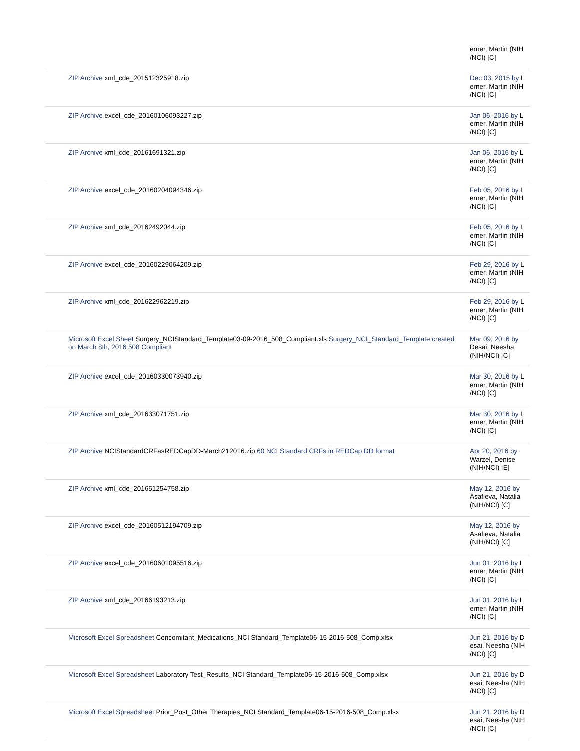| | erner, Martin (NIH /NCI) [C] |
| ZIP Archive xml_cde_201512325918.zip | Dec 03, 2015 by L erner, Martin (NIH /NCI) [C] |
| ZIP Archive excel_cde_20160106093227.zip | Jan 06, 2016 by L erner, Martin (NIH /NCI) [C] |
| ZIP Archive xml_cde_20161691321.zip | Jan 06, 2016 by L erner, Martin (NIH /NCI) [C] |
| ZIP Archive excel_cde_20160204094346.zip | Feb 05, 2016 by L erner, Martin (NIH /NCI) [C] |
| ZIP Archive xml_cde_20162492044.zip | Feb 05, 2016 by L erner, Martin (NIH /NCI) [C] |
| ZIP Archive excel_cde_20160229064209.zip | Feb 29, 2016 by L erner, Martin (NIH /NCI) [C] |
| ZIP Archive xml_cde_201622962219.zip | Feb 29, 2016 by L erner, Martin (NIH /NCI) [C] |
| Microsoft Excel Sheet Surgery_NCIStandard_Template03-09-2016_508_Compliant.xls Surgery_NCI_Standard_Template created on March 8th, 2016 508 Compliant | Mar 09, 2016 by Desai, Neesha (NIH/NCI) [C] |
| ZIP Archive excel_cde_20160330073940.zip | Mar 30, 2016 by L erner, Martin (NIH /NCI) [C] |
| ZIP Archive xml_cde_201633071751.zip | Mar 30, 2016 by L erner, Martin (NIH /NCI) [C] |
| ZIP Archive NCIStandardCRFasREDCapDD-March212016.zip 60 NCI Standard CRFs in REDCap DD format | Apr 20, 2016 by Warzel, Denise (NIH/NCI) [E] |
| ZIP Archive xml_cde_201651254758.zip | May 12, 2016 by Asafieva, Natalia (NIH/NCI) [C] |
| ZIP Archive excel_cde_20160512194709.zip | May 12, 2016 by Asafieva, Natalia (NIH/NCI) [C] |
| ZIP Archive excel_cde_20160601095516.zip | Jun 01, 2016 by L erner, Martin (NIH /NCI) [C] |
| ZIP Archive xml_cde_20166193213.zip | Jun 01, 2016 by L erner, Martin (NIH /NCI) [C] |
| Microsoft Excel Spreadsheet Concomitant_Medications_NCI Standard_Template06-15-2016-508_Comp.xlsx | Jun 21, 2016 by D esai, Neesha (NIH /NCI) [C] |
| Microsoft Excel Spreadsheet Laboratory Test_Results_NCI Standard_Template06-15-2016-508_Comp.xlsx | Jun 21, 2016 by D esai, Neesha (NIH /NCI) [C] |
| Microsoft Excel Spreadsheet Prior_Post_Other Therapies_NCI Standard_Template06-15-2016-508_Comp.xlsx | Jun 21, 2016 by D esai, Neesha (NIH /NCI) [C] |